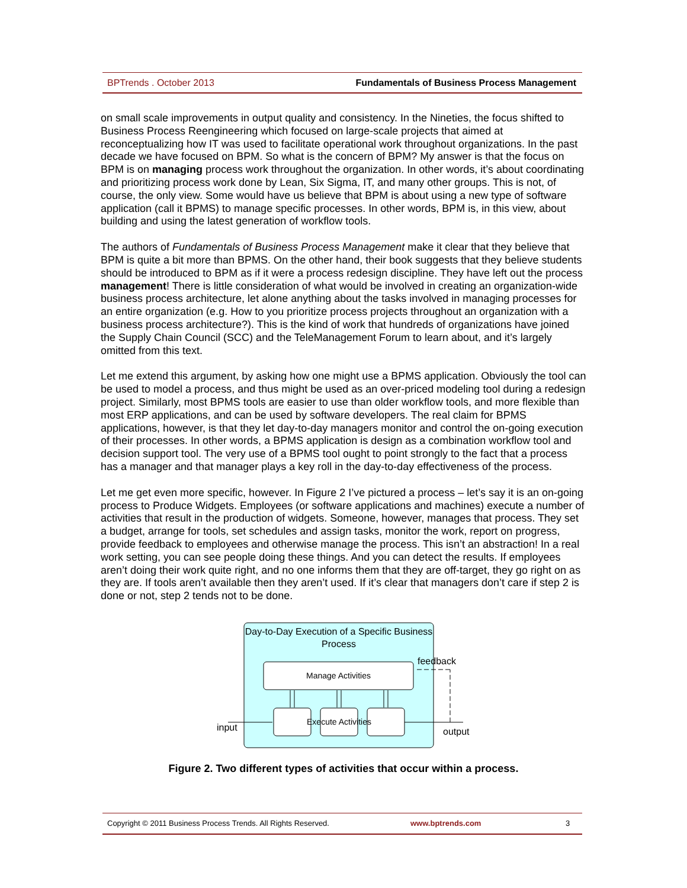BPTrends . October 2013 Fundamentals of Business Process Management
on small scale improvements in output quality and consistency. In the Nineties, the focus shifted to Business Process Reengineering which focused on large-scale projects that aimed at reconceptualizing how IT was used to facilitate operational work throughout organizations. In the past decade we have focused on BPM. So what is the concern of BPM? My answer is that the focus on BPM is on managing process work throughout the organization. In other words, it’s about coordinating and prioritizing process work done by Lean, Six Sigma, IT, and many other groups. This is not, of course, the only view. Some would have us believe that BPM is about using a new type of software application (call it BPMS) to manage specific processes. In other words, BPM is, in this view, about building and using the latest generation of workflow tools.
The authors of Fundamentals of Business Process Management make it clear that they believe that BPM is quite a bit more than BPMS. On the other hand, their book suggests that they believe students should be introduced to BPM as if it were a process redesign discipline. They have left out the process management! There is little consideration of what would be involved in creating an organization-wide business process architecture, let alone anything about the tasks involved in managing processes for an entire organization (e.g. How to you prioritize process projects throughout an organization with a business process architecture?). This is the kind of work that hundreds of organizations have joined the Supply Chain Council (SCC) and the TeleManagement Forum to learn about, and it’s largely omitted from this text.
Let me extend this argument, by asking how one might use a BPMS application. Obviously the tool can be used to model a process, and thus might be used as an over-priced modeling tool during a redesign project. Similarly, most BPMS tools are easier to use than older workflow tools, and more flexible than most ERP applications, and can be used by software developers. The real claim for BPMS applications, however, is that they let day-to-day managers monitor and control the on-going execution of their processes. In other words, a BPMS application is design as a combination workflow tool and decision support tool. The very use of a BPMS tool ought to point strongly to the fact that a process has a manager and that manager plays a key roll in the day-to-day effectiveness of the process.
Let me get even more specific, however. In Figure 2 I’ve pictured a process – let’s say it is an on-going process to Produce Widgets. Employees (or software applications and machines) execute a number of activities that result in the production of widgets. Someone, however, manages that process. They set a budget, arrange for tools, set schedules and assign tasks, monitor the work, report on progress, provide feedback to employees and otherwise manage the process. This isn’t an abstraction! In a real work setting, you can see people doing these things. And you can detect the results. If employees aren’t doing their work quite right, and no one informs them that they are off-target, they go right on as they are. If tools aren’t available then they aren’t used. If it’s clear that managers don’t care if step 2 is done or not, step 2 tends not to be done.
Day-to-Day Execution of a Specific Business Process
feedback
Manage Activities
Execute Activities
input output
Figure 2. Two different types of activities that occur within a process.
Copyright © 2011 Business Process Trends. All Rights Reserved. www.bptrends.com 3